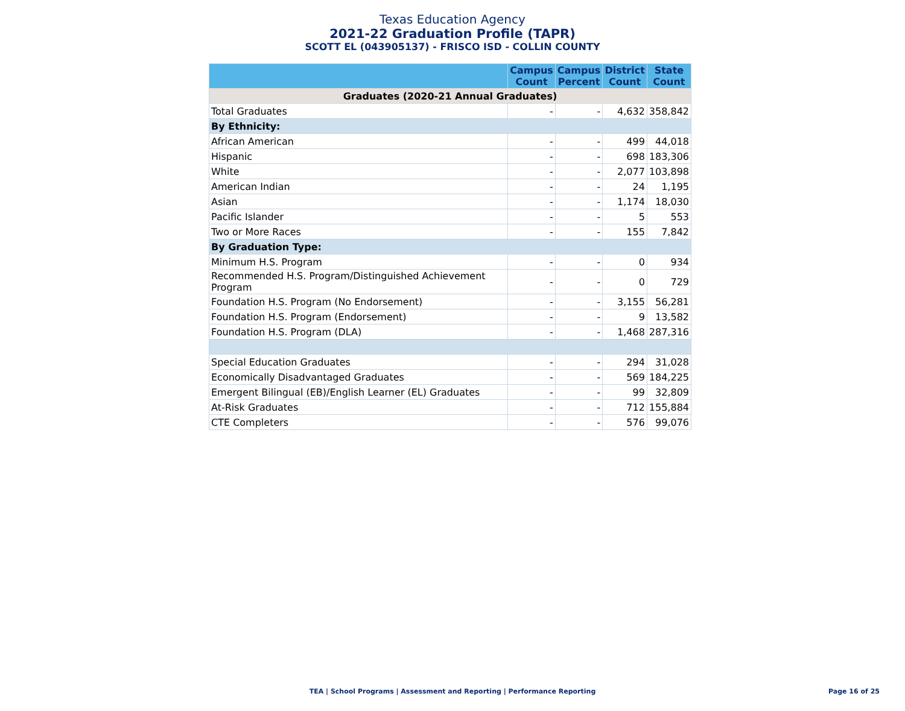Texas Education Agency
2021-22 Graduation Profile (TAPR)
SCOTT EL (043905137) - FRISCO ISD - COLLIN COUNTY
| | Campus Count | Campus Percent | District Count | State Count |
| --- | --- | --- | --- | --- |
| Graduates (2020-21 Annual Graduates) | | | | |
| Total Graduates | - | - | 4,632 | 358,842 |
| By Ethnicity: | | | | |
| African American | - | - | 499 | 44,018 |
| Hispanic | - | - | 698 | 183,306 |
| White | - | - | 2,077 | 103,898 |
| American Indian | - | - | 24 | 1,195 |
| Asian | - | - | 1,174 | 18,030 |
| Pacific Islander | - | - | 5 | 553 |
| Two or More Races | - | - | 155 | 7,842 |
| By Graduation Type: | | | | |
| Minimum H.S. Program | - | - | 0 | 934 |
| Recommended H.S. Program/Distinguished Achievement Program | - | - | 0 | 729 |
| Foundation H.S. Program (No Endorsement) | - | - | 3,155 | 56,281 |
| Foundation H.S. Program (Endorsement) | - | - | 9 | 13,582 |
| Foundation H.S. Program (DLA) | - | - | 1,468 | 287,316 |
| Special Education Graduates | - | - | 294 | 31,028 |
| Economically Disadvantaged Graduates | - | - | 569 | 184,225 |
| Emergent Bilingual (EB)/English Learner (EL) Graduates | - | - | 99 | 32,809 |
| At-Risk Graduates | - | - | 712 | 155,884 |
| CTE Completers | - | - | 576 | 99,076 |
TEA | School Programs | Assessment and Reporting | Performance Reporting Page 16 of 25